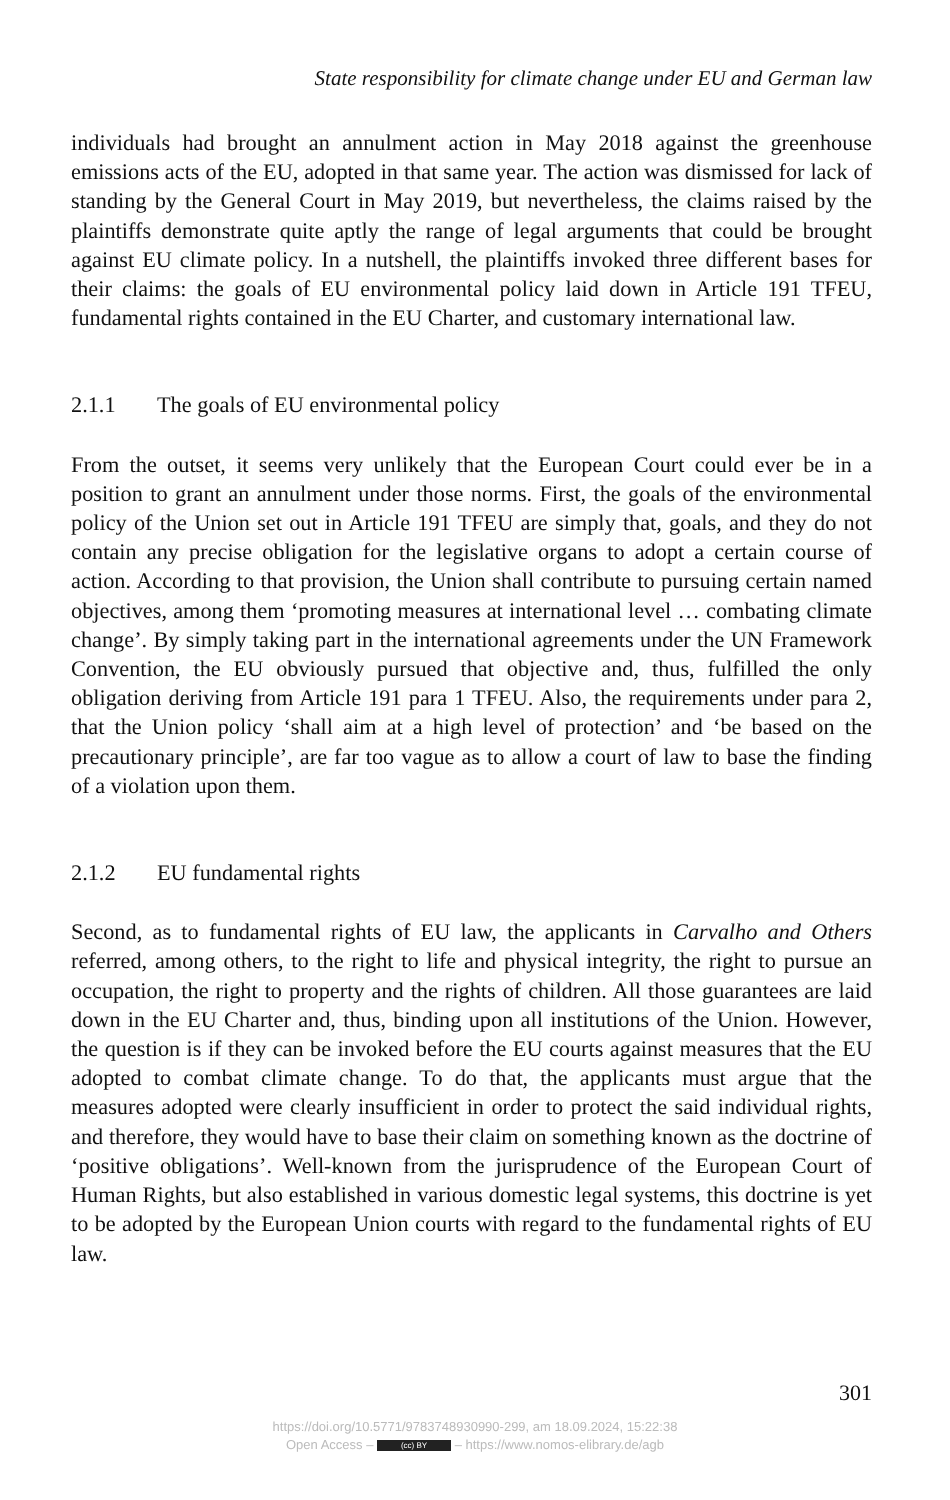State responsibility for climate change under EU and German law
individuals had brought an annulment action in May 2018 against the greenhouse emissions acts of the EU, adopted in that same year. The action was dismissed for lack of standing by the General Court in May 2019, but nevertheless, the claims raised by the plaintiffs demonstrate quite aptly the range of legal arguments that could be brought against EU climate policy. In a nutshell, the plaintiffs invoked three different bases for their claims: the goals of EU environmental policy laid down in Article 191 TFEU, fundamental rights contained in the EU Charter, and customary international law.
2.1.1 The goals of EU environmental policy
From the outset, it seems very unlikely that the European Court could ever be in a position to grant an annulment under those norms. First, the goals of the environmen­tal policy of the Union set out in Article 191 TFEU are simply that, goals, and they do not contain any precise obligation for the legislative organs to adopt a certain course of action. According to that provision, the Union shall contribute to pursuing certain named objectives, among them ‘promoting measures at international level … combating climate change’. By simply taking part in the international agreements under the UN Framework Convention, the EU obviously pursued that objective and, thus, fulfilled the only obligation deriving from Article 191 para 1 TFEU. Also, the requirements under para 2, that the Union policy ‘shall aim at a high level of protec­tion’ and ‘be based on the precautionary principle’, are far too vague as to allow a court of law to base the finding of a violation upon them.
2.1.2 EU fundamental rights
Second, as to fundamental rights of EU law, the applicants in Carvalho and Others referred, among others, to the right to life and physical integrity, the right to pursue an occupation, the right to property and the rights of children. All those guarantees are laid down in the EU Charter and, thus, binding upon all institutions of the Union. However, the question is if they can be invoked before the EU courts against measures that the EU adopted to combat climate change. To do that, the applicants must argue that the measures adopted were clearly insufficient in order to protect the said individual rights, and therefore, they would have to base their claim on some­thing known as the doctrine of ‘positive obligations’. Well-known from the jurispru­dence of the European Court of Human Rights, but also established in various do­mestic legal systems, this doctrine is yet to be adopted by the European Union courts with regard to the fundamental rights of EU law.
301
https://doi.org/10.5771/9783748930990-299, am 18.09.2024, 15:22:38
Open Access – (cc) BY – https://www.nomos-elibrary.de/agb